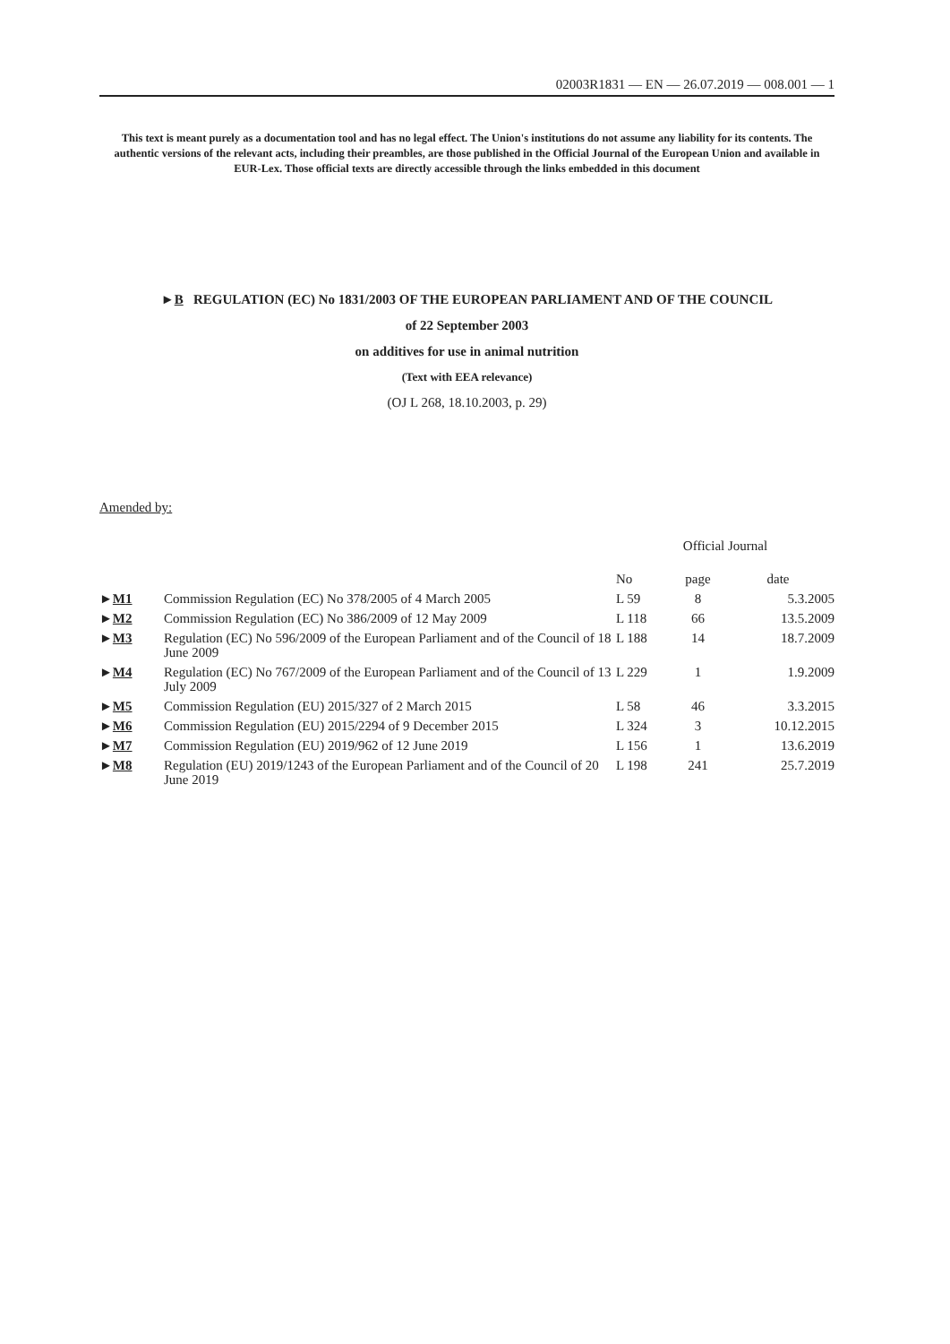02003R1831 — EN — 26.07.2019 — 008.001 — 1
This text is meant purely as a documentation tool and has no legal effect. The Union's institutions do not assume any liability for its contents. The authentic versions of the relevant acts, including their preambles, are those published in the Official Journal of the European Union and available in EUR-Lex. Those official texts are directly accessible through the links embedded in this document
►B REGULATION (EC) No 1831/2003 OF THE EUROPEAN PARLIAMENT AND OF THE COUNCIL
of 22 September 2003
on additives for use in animal nutrition
(Text with EEA relevance)
(OJ L 268, 18.10.2003, p. 29)
Amended by:
| | | Official Journal | | |
| --- | --- | --- | --- | --- |
| | | No | page | date |
| ► M1 | Commission Regulation (EC) No 378/2005 of 4 March 2005 | L 59 | 8 | 5.3.2005 |
| ► M2 | Commission Regulation (EC) No 386/2009 of 12 May 2009 | L 118 | 66 | 13.5.2009 |
| ► M3 | Regulation (EC) No 596/2009 of the European Parliament and of the Council of 18 June 2009 | L 188 | 14 | 18.7.2009 |
| ► M4 | Regulation (EC) No 767/2009 of the European Parliament and of the Council of 13 July 2009 | L 229 | 1 | 1.9.2009 |
| ► M5 | Commission Regulation (EU) 2015/327 of 2 March 2015 | L 58 | 46 | 3.3.2015 |
| ► M6 | Commission Regulation (EU) 2015/2294 of 9 December 2015 | L 324 | 3 | 10.12.2015 |
| ► M7 | Commission Regulation (EU) 2019/962 of 12 June 2019 | L 156 | 1 | 13.6.2019 |
| ► M8 | Regulation (EU) 2019/1243 of the European Parliament and of the Council of 20 June 2019 | L 198 | 241 | 25.7.2019 |